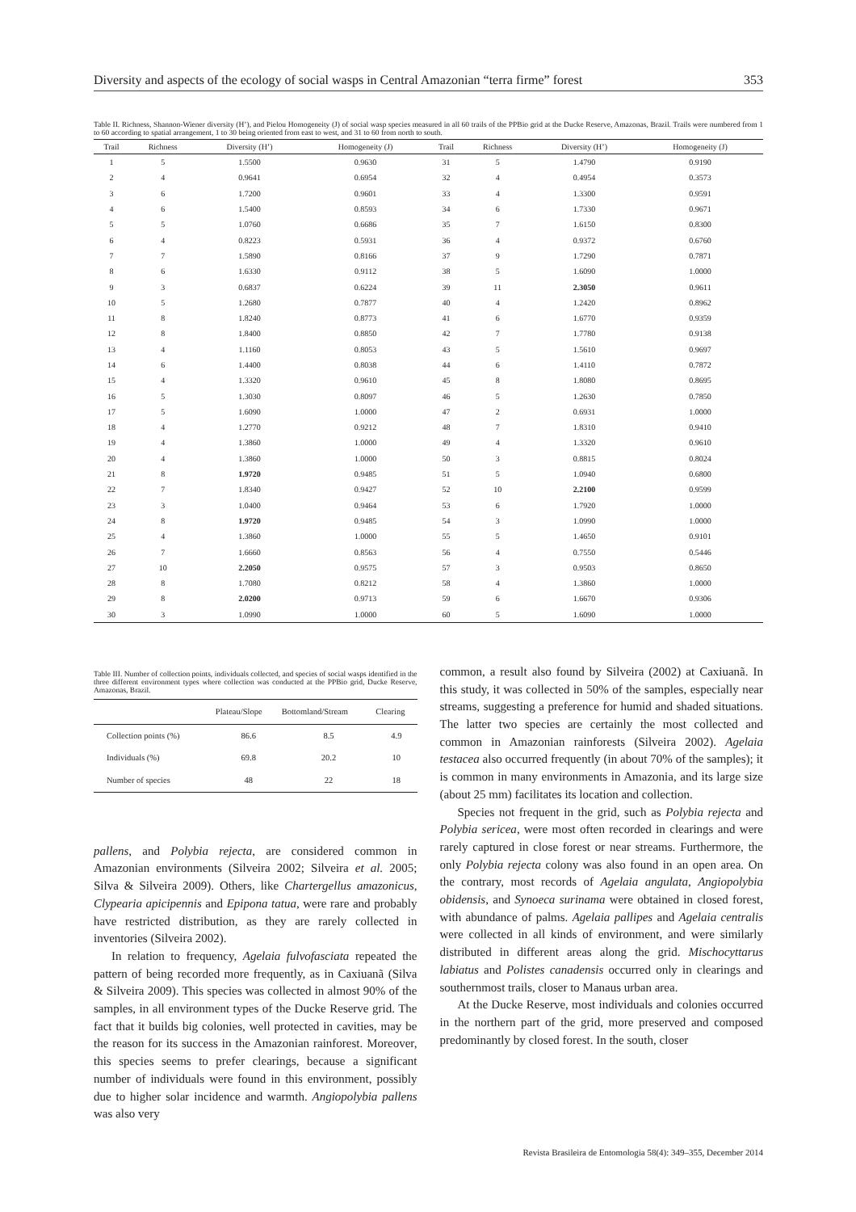Diversity and aspects of the ecology of social wasps in Central Amazonian “terra firme” forest 353
Table II. Richness, Shannon-Wiener diversity (H’), and Pielou Homogeneity (J) of social wasp species measured in all 60 trails of the PPBio grid at the Ducke Reserve, Amazonas, Brazil. Trails were numbered from 1 to 60 according to spatial arrangement, 1 to 30 being oriented from east to west, and 31 to 60 from north to south.
| Trail | Richness | Diversity (H’) | Homogeneity (J) | Trail | Richness | Diversity (H’) | Homogeneity (J) |
| --- | --- | --- | --- | --- | --- | --- | --- |
| 1 | 5 | 1.5500 | 0.9630 | 31 | 5 | 1.4790 | 0.9190 |
| 2 | 4 | 0.9641 | 0.6954 | 32 | 4 | 0.4954 | 0.3573 |
| 3 | 6 | 1.7200 | 0.9601 | 33 | 4 | 1.3300 | 0.9591 |
| 4 | 6 | 1.5400 | 0.8593 | 34 | 6 | 1.7330 | 0.9671 |
| 5 | 5 | 1.0760 | 0.6686 | 35 | 7 | 1.6150 | 0.8300 |
| 6 | 4 | 0.8223 | 0.5931 | 36 | 4 | 0.9372 | 0.6760 |
| 7 | 7 | 1.5890 | 0.8166 | 37 | 9 | 1.7290 | 0.7871 |
| 8 | 6 | 1.6330 | 0.9112 | 38 | 5 | 1.6090 | 1.0000 |
| 9 | 3 | 0.6837 | 0.6224 | 39 | 11 | 2.3050 | 0.9611 |
| 10 | 5 | 1.2680 | 0.7877 | 40 | 4 | 1.2420 | 0.8962 |
| 11 | 8 | 1.8240 | 0.8773 | 41 | 6 | 1.6770 | 0.9359 |
| 12 | 8 | 1.8400 | 0.8850 | 42 | 7 | 1.7780 | 0.9138 |
| 13 | 4 | 1.1160 | 0.8053 | 43 | 5 | 1.5610 | 0.9697 |
| 14 | 6 | 1.4400 | 0.8038 | 44 | 6 | 1.4110 | 0.7872 |
| 15 | 4 | 1.3320 | 0.9610 | 45 | 8 | 1.8080 | 0.8695 |
| 16 | 5 | 1.3030 | 0.8097 | 46 | 5 | 1.2630 | 0.7850 |
| 17 | 5 | 1.6090 | 1.0000 | 47 | 2 | 0.6931 | 1.0000 |
| 18 | 4 | 1.2770 | 0.9212 | 48 | 7 | 1.8310 | 0.9410 |
| 19 | 4 | 1.3860 | 1.0000 | 49 | 4 | 1.3320 | 0.9610 |
| 20 | 4 | 1.3860 | 1.0000 | 50 | 3 | 0.8815 | 0.8024 |
| 21 | 8 | 1.9720 | 0.9485 | 51 | 5 | 1.0940 | 0.6800 |
| 22 | 7 | 1.8340 | 0.9427 | 52 | 10 | 2.2100 | 0.9599 |
| 23 | 3 | 1.0400 | 0.9464 | 53 | 6 | 1.7920 | 1.0000 |
| 24 | 8 | 1.9720 | 0.9485 | 54 | 3 | 1.0990 | 1.0000 |
| 25 | 4 | 1.3860 | 1.0000 | 55 | 5 | 1.4650 | 0.9101 |
| 26 | 7 | 1.6660 | 0.8563 | 56 | 4 | 0.7550 | 0.5446 |
| 27 | 10 | 2.2050 | 0.9575 | 57 | 3 | 0.9503 | 0.8650 |
| 28 | 8 | 1.7080 | 0.8212 | 58 | 4 | 1.3860 | 1.0000 |
| 29 | 8 | 2.0200 | 0.9713 | 59 | 6 | 1.6670 | 0.9306 |
| 30 | 3 | 1.0990 | 1.0000 | 60 | 5 | 1.6090 | 1.0000 |
Table III. Number of collection points, individuals collected, and species of social wasps identified in the three different environment types where collection was conducted at the PPBio grid, Ducke Reserve, Amazonas, Brazil.
| | Plateau/Slope | Bottomland/Stream | Clearing |
| --- | --- | --- | --- |
| Collection points (%) | 86.6 | 8.5 | 4.9 |
| Individuals (%) | 69.8 | 20.2 | 10 |
| Number of species | 48 | 22 | 18 |
pallens, and Polybia rejecta, are considered common in Amazonian environments (Silveira 2002; Silveira et al. 2005; Silva & Silveira 2009). Others, like Chartergellus amazonicus, Clypearia apicipennis and Epipona tatua, were rare and probably have restricted distribution, as they are rarely collected in inventories (Silveira 2002).
In relation to frequency, Agelaia fulvofasciata repeated the pattern of being recorded more frequently, as in Caxiuanã (Silva & Silveira 2009). This species was collected in almost 90% of the samples, in all environment types of the Ducke Reserve grid. The fact that it builds big colonies, well protected in cavities, may be the reason for its success in the Amazonian rainforest. Moreover, this species seems to prefer clearings, because a significant number of individuals were found in this environment, possibly due to higher solar incidence and warmth. Angiopolybia pallens was also very
common, a result also found by Silveira (2002) at Caxiuanã. In this study, it was collected in 50% of the samples, especially near streams, suggesting a preference for humid and shaded situations. The latter two species are certainly the most collected and common in Amazonian rainforests (Silveira 2002). Agelaia testacea also occurred frequently (in about 70% of the samples); it is common in many environments in Amazonia, and its large size (about 25 mm) facilitates its location and collection.
Species not frequent in the grid, such as Polybia rejecta and Polybia sericea, were most often recorded in clearings and were rarely captured in close forest or near streams. Furthermore, the only Polybia rejecta colony was also found in an open area. On the contrary, most records of Agelaia angulata, Angiopolybia obidensis, and Synoeca surinama were obtained in closed forest, with abundance of palms. Agelaia pallipes and Agelaia centralis were collected in all kinds of environment, and were similarly distributed in different areas along the grid. Mischocyttarus labiatus and Polistes canadensis occurred only in clearings and southernmost trails, closer to Manaus urban area.
At the Ducke Reserve, most individuals and colonies occurred in the northern part of the grid, more preserved and composed predominantly by closed forest. In the south, closer
Revista Brasileira de Entomologia 58(4): 349–355, December 2014